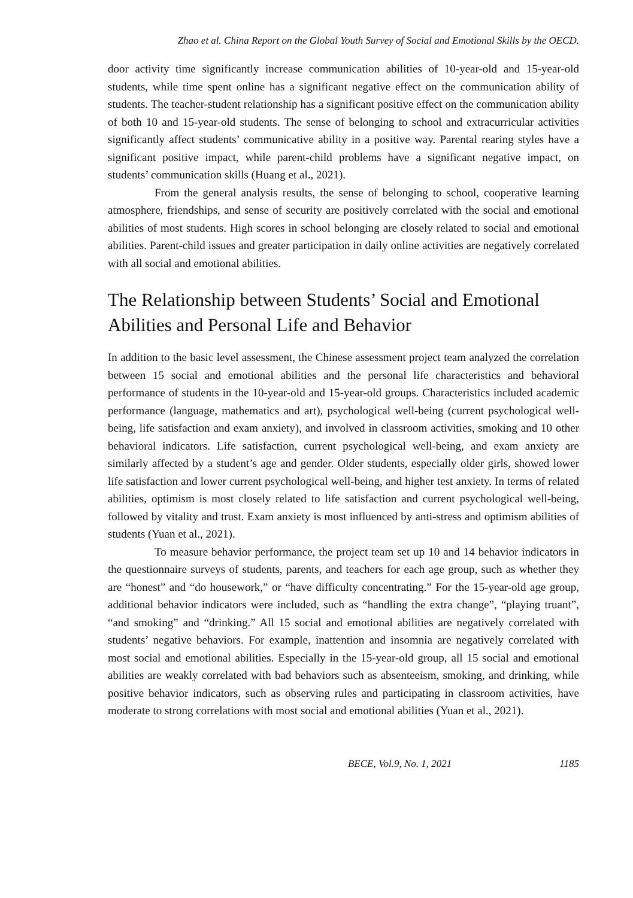Zhao et al. China Report on the Global Youth Survey of Social and Emotional Skills by the OECD.
door activity time significantly increase communication abilities of 10-year-old and 15-year-old students, while time spent online has a significant negative effect on the communication ability of students. The teacher-student relationship has a significant positive effect on the communication ability of both 10 and 15-year-old students. The sense of belonging to school and extracurricular activities significantly affect students’ communicative ability in a positive way. Parental rearing styles have a significant positive impact, while parent-child problems have a significant negative impact, on students’ communication skills (Huang et al., 2021).
From the general analysis results, the sense of belonging to school, cooperative learning atmosphere, friendships, and sense of security are positively correlated with the social and emotional abilities of most students. High scores in school belonging are closely related to social and emotional abilities. Parent-child issues and greater participation in daily online activities are negatively correlated with all social and emotional abilities.
The Relationship between Students’ Social and Emotional Abilities and Personal Life and Behavior
In addition to the basic level assessment, the Chinese assessment project team analyzed the correlation between 15 social and emotional abilities and the personal life characteristics and behavioral performance of students in the 10-year-old and 15-year-old groups. Characteristics included academic performance (language, mathematics and art), psychological well-being (current psychological well-being, life satisfaction and exam anxiety), and involved in classroom activities, smoking and 10 other behavioral indicators. Life satisfaction, current psychological well-being, and exam anxiety are similarly affected by a student’s age and gender. Older students, especially older girls, showed lower life satisfaction and lower current psychological well-being, and higher test anxiety. In terms of related abilities, optimism is most closely related to life satisfaction and current psychological well-being, followed by vitality and trust. Exam anxiety is most influenced by anti-stress and optimism abilities of students (Yuan et al., 2021).
To measure behavior performance, the project team set up 10 and 14 behavior indicators in the questionnaire surveys of students, parents, and teachers for each age group, such as whether they are “honest” and “do housework,” or “have difficulty concentrating.” For the 15-year-old age group, additional behavior indicators were included, such as “handling the extra change”, “playing truant”, “and smoking” and “drinking.” All 15 social and emotional abilities are negatively correlated with students’ negative behaviors. For example, inattention and insomnia are negatively correlated with most social and emotional abilities. Especially in the 15-year-old group, all 15 social and emotional abilities are weakly correlated with bad behaviors such as absenteeism, smoking, and drinking, while positive behavior indicators, such as observing rules and participating in classroom activities, have moderate to strong correlations with most social and emotional abilities (Yuan et al., 2021).
BECE, Vol.9, No. 1, 2021 1185